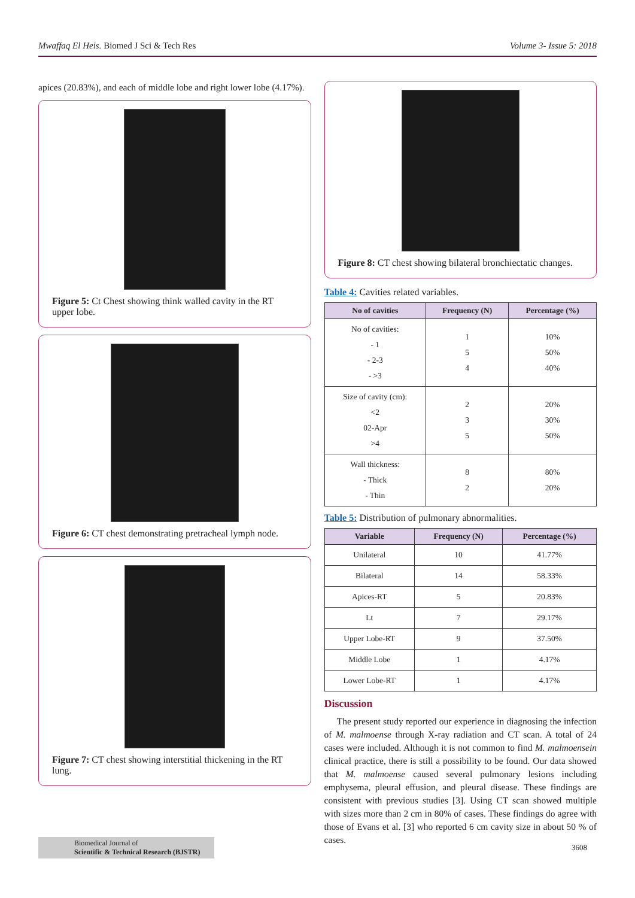Mwaffaq El Heis. Biomed J Sci & Tech Res Volume 3- Issue 5: 2018
apices (20.83%), and each of middle lobe and right lower lobe (4.17%).
Figure 5: Ct Chest showing think walled cavity in the RT upper lobe.
Figure 6: CT chest demonstrating pretracheal lymph node.
Figure 7: CT chest showing interstitial thickening in the RT lung.
Figure 8: CT chest showing bilateral bronchiectatic changes.
Table 4: Cavities related variables.
| No of cavities | Frequency (N) | Percentage (%) |
| --- | --- | --- |
| No of cavities: - 1 - 2-3 - >3 | 1 5 4 | 10% 50% 40% |
| Size of cavity (cm): <2 02-Apr >4 | 2 3 5 | 20% 30% 50% |
| Wall thickness: - Thick - Thin | 8 2 | 80% 20% |
Table 5: Distribution of pulmonary abnormalities.
| Variable | Frequency (N) | Percentage (%) |
| --- | --- | --- |
| Unilateral | 10 | 41.77% |
| Bilateral | 14 | 58.33% |
| Apices-RT | 5 | 20.83% |
| Lt | 7 | 29.17% |
| Upper Lobe-RT | 9 | 37.50% |
| Middle Lobe | 1 | 4.17% |
| Lower Lobe-RT | 1 | 4.17% |
Discussion
The present study reported our experience in diagnosing the infection of M. malmoense through X-ray radiation and CT scan. A total of 24 cases were included. Although it is not common to find M. malmoensein clinical practice, there is still a possibility to be found. Our data showed that M. malmoense caused several pulmonary lesions including emphysema, pleural effusion, and pleural disease. These findings are consistent with previous studies [3]. Using CT scan showed multiple with sizes more than 2 cm in 80% of cases. These findings do agree with those of Evans et al. [3] who reported 6 cm cavity size in about 50 % of cases.
Biomedical Journal of
Scientific & Technical Research (BJSTR)
3608